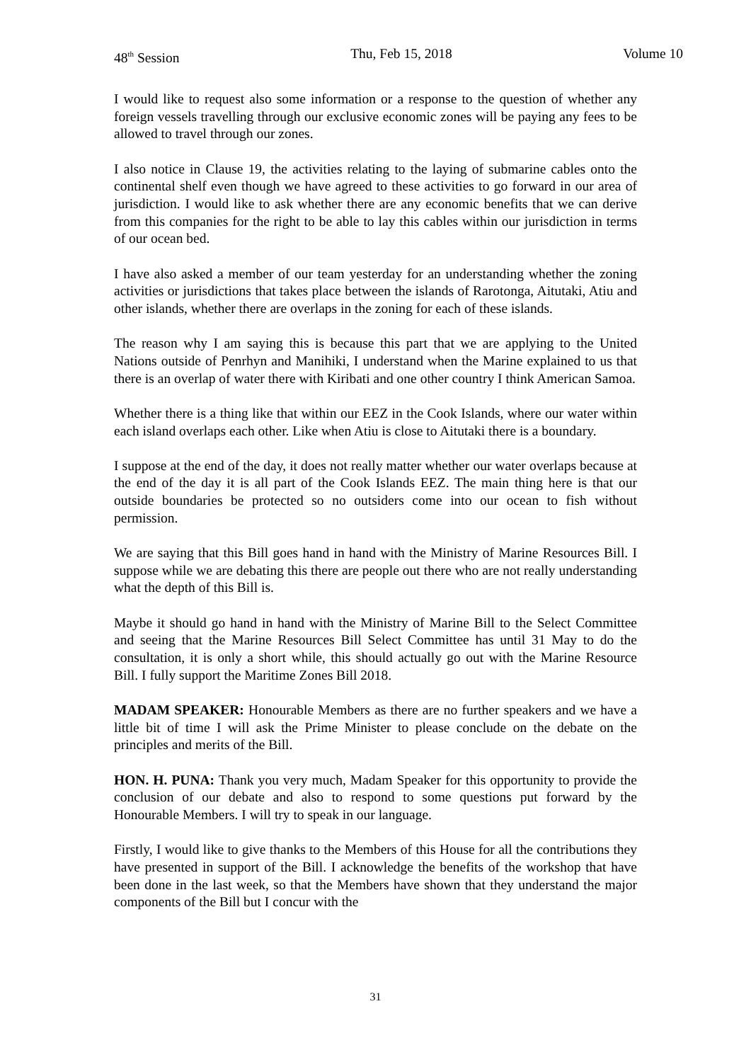48<sup>th</sup> Session Thu, Feb 15, 2018 Volume 10
I would like to request also some information or a response to the question of whether any foreign vessels travelling through our exclusive economic zones will be paying any fees to be allowed to travel through our zones.
I also notice in Clause 19, the activities relating to the laying of submarine cables onto the continental shelf even though we have agreed to these activities to go forward in our area of jurisdiction. I would like to ask whether there are any economic benefits that we can derive from this companies for the right to be able to lay this cables within our jurisdiction in terms of our ocean bed.
I have also asked a member of our team yesterday for an understanding whether the zoning activities or jurisdictions that takes place between the islands of Rarotonga, Aitutaki, Atiu and other islands, whether there are overlaps in the zoning for each of these islands.
The reason why I am saying this is because this part that we are applying to the United Nations outside of Penrhyn and Manihiki, I understand when the Marine explained to us that there is an overlap of water there with Kiribati and one other country I think American Samoa.
Whether there is a thing like that within our EEZ in the Cook Islands, where our water within each island overlaps each other. Like when Atiu is close to Aitutaki there is a boundary.
I suppose at the end of the day, it does not really matter whether our water overlaps because at the end of the day it is all part of the Cook Islands EEZ. The main thing here is that our outside boundaries be protected so no outsiders come into our ocean to fish without permission.
We are saying that this Bill goes hand in hand with the Ministry of Marine Resources Bill. I suppose while we are debating this there are people out there who are not really understanding what the depth of this Bill is.
Maybe it should go hand in hand with the Ministry of Marine Bill to the Select Committee and seeing that the Marine Resources Bill Select Committee has until 31 May to do the consultation, it is only a short while, this should actually go out with the Marine Resource Bill. I fully support the Maritime Zones Bill 2018.
MADAM SPEAKER: Honourable Members as there are no further speakers and we have a little bit of time I will ask the Prime Minister to please conclude on the debate on the principles and merits of the Bill.
HON. H. PUNA: Thank you very much, Madam Speaker for this opportunity to provide the conclusion of our debate and also to respond to some questions put forward by the Honourable Members. I will try to speak in our language.
Firstly, I would like to give thanks to the Members of this House for all the contributions they have presented in support of the Bill. I acknowledge the benefits of the workshop that have been done in the last week, so that the Members have shown that they understand the major components of the Bill but I concur with the
31